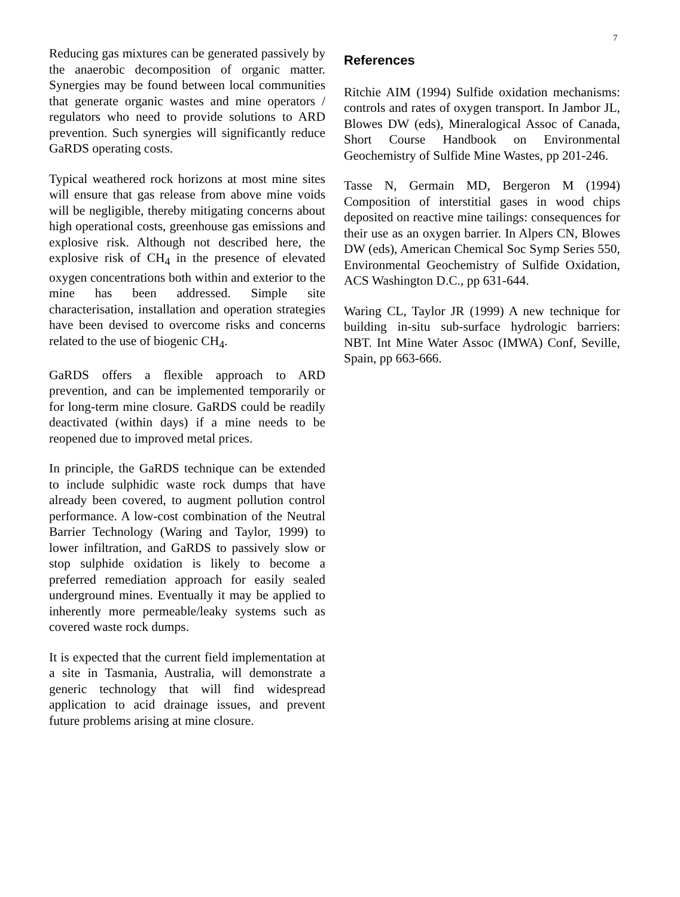7
Reducing gas mixtures can be generated passively by the anaerobic decomposition of organic matter. Synergies may be found between local communities that generate organic wastes and mine operators / regulators who need to provide solutions to ARD prevention. Such synergies will significantly reduce GaRDS operating costs.
Typical weathered rock horizons at most mine sites will ensure that gas release from above mine voids will be negligible, thereby mitigating concerns about high operational costs, greenhouse gas emissions and explosive risk. Although not described here, the explosive risk of CH<sub>4</sub> in the presence of elevated oxygen concentrations both within and exterior to the mine has been addressed. Simple site characterisation, installation and operation strategies have been devised to overcome risks and concerns related to the use of biogenic CH<sub>4</sub>.
GaRDS offers a flexible approach to ARD prevention, and can be implemented temporarily or for long-term mine closure. GaRDS could be readily deactivated (within days) if a mine needs to be reopened due to improved metal prices.
In principle, the GaRDS technique can be extended to include sulphidic waste rock dumps that have already been covered, to augment pollution control performance. A low-cost combination of the Neutral Barrier Technology (Waring and Taylor, 1999) to lower infiltration, and GaRDS to passively slow or stop sulphide oxidation is likely to become a preferred remediation approach for easily sealed underground mines. Eventually it may be applied to inherently more permeable/leaky systems such as covered waste rock dumps.
It is expected that the current field implementation at a site in Tasmania, Australia, will demonstrate a generic technology that will find widespread application to acid drainage issues, and prevent future problems arising at mine closure.
References
Ritchie AIM (1994) Sulfide oxidation mechanisms: controls and rates of oxygen transport. In Jambor JL, Blowes DW (eds), Mineralogical Assoc of Canada, Short Course Handbook on Environmental Geochemistry of Sulfide Mine Wastes, pp 201-246.
Tasse N, Germain MD, Bergeron M (1994) Composition of interstitial gases in wood chips deposited on reactive mine tailings: consequences for their use as an oxygen barrier. In Alpers CN, Blowes DW (eds), American Chemical Soc Symp Series 550, Environmental Geochemistry of Sulfide Oxidation, ACS Washington D.C., pp 631-644.
Waring CL, Taylor JR (1999) A new technique for building in-situ sub-surface hydrologic barriers: NBT. Int Mine Water Assoc (IMWA) Conf, Seville, Spain, pp 663-666.